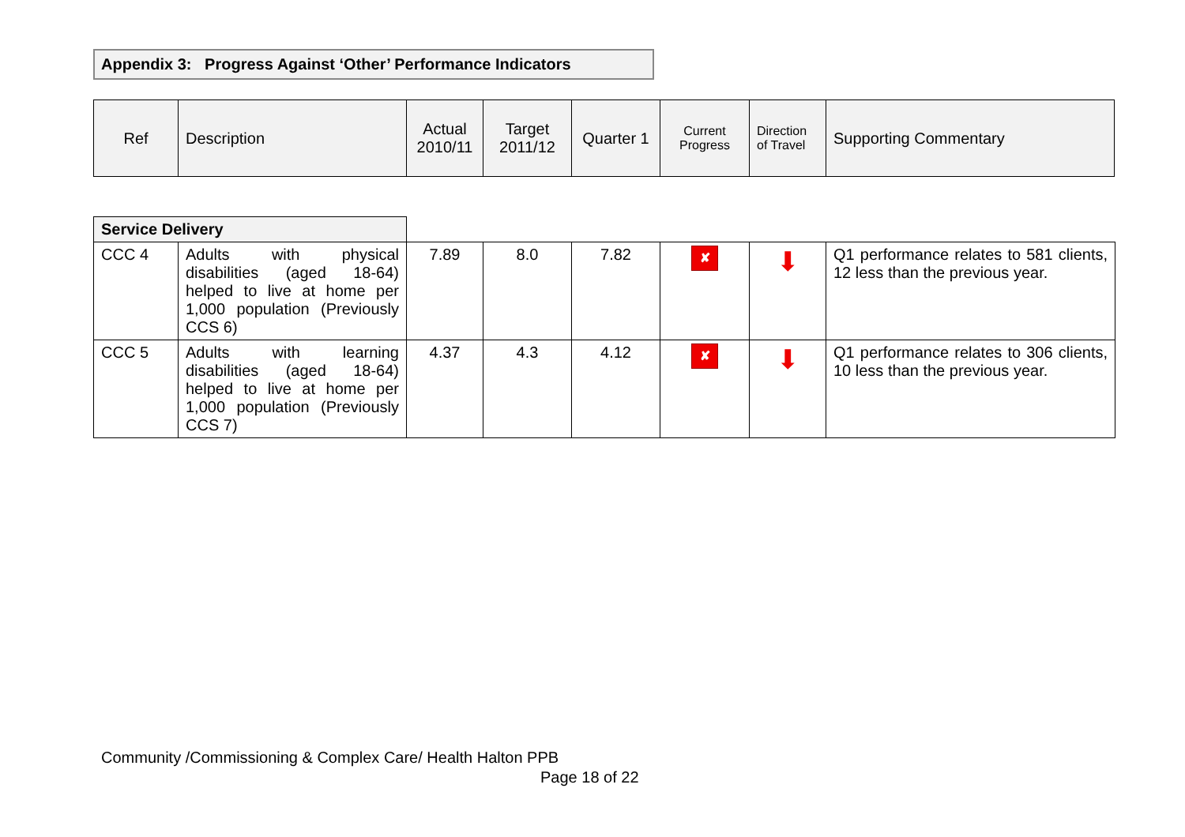Appendix 3: Progress Against ‘Other’ Performance Indicators
| Ref | Description | Actual 2010/11 | Target 2011/12 | Quarter 1 | Current Progress | Direction of Travel | Supporting Commentary |
| --- | --- | --- | --- | --- | --- | --- | --- |
| Service Delivery | | | | | | | |
| CCC 4 | Adults with physical disabilities (aged 18-64) helped to live at home per 1,000 population (Previously CCS 6) | 7.89 | 8.0 | 7.82 | ✘ | ⬇ | Q1 performance relates to 581 clients, 12 less than the previous year. |
| CCC 5 | Adults with learning disabilities (aged 18-64) helped to live at home per 1,000 population (Previously CCS 7) | 4.37 | 4.3 | 4.12 | ✘ | ⬇ | Q1 performance relates to 306 clients, 10 less than the previous year. |
Community /Commissioning & Complex Care/ Health Halton PPB
Page 18 of 22